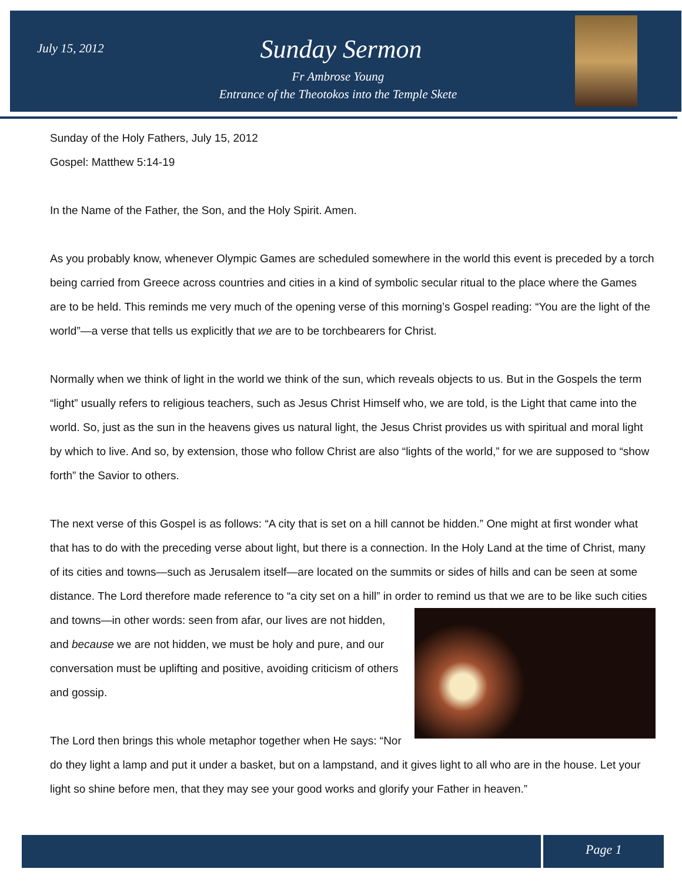July 15, 2012
Sunday Sermon
Fr Ambrose Young
Entrance of the Theotokos into the Temple Skete
Sunday of the Holy Fathers, July 15, 2012
Gospel: Matthew 5:14-19
In the Name of the Father, the Son, and the Holy Spirit. Amen.
As you probably know, whenever Olympic Games are scheduled somewhere in the world this event is preceded by a torch being carried from Greece across countries and cities in a kind of symbolic secular ritual to the place where the Games are to be held. This reminds me very much of the opening verse of this morning’s Gospel reading: “You are the light of the world”—a verse that tells us explicitly that we are to be torchbearers for Christ.
Normally when we think of light in the world we think of the sun, which reveals objects to us. But in the Gospels the term “light” usually refers to religious teachers, such as Jesus Christ Himself who, we are told, is the Light that came into the world. So, just as the sun in the heavens gives us natural light, the Jesus Christ provides us with spiritual and moral light by which to live. And so, by extension, those who follow Christ are also “lights of the world,” for we are supposed to “show forth” the Savior to others.
The next verse of this Gospel is as follows: “A city that is set on a hill cannot be hidden.” One might at first wonder what that has to do with the preceding verse about light, but there is a connection. In the Holy Land at the time of Christ, many of its cities and towns—such as Jerusalem itself—are located on the summits or sides of hills and can be seen at some distance. The Lord therefore made reference to “a city set on a hill” in order to remind us that we are to be like such cities and towns—in other words: seen from afar, our lives are not hidden, and because we are not hidden, we must be holy and pure, and our conversation must be uplifting and positive, avoiding criticism of others and gossip.
The Lord then brings this whole metaphor together when He says: “Nor do they light a lamp and put it under a basket, but on a lampstand, and it gives light to all who are in the house. Let your light so shine before men, that they may see your good works and glorify your Father in heaven.”
Page 1